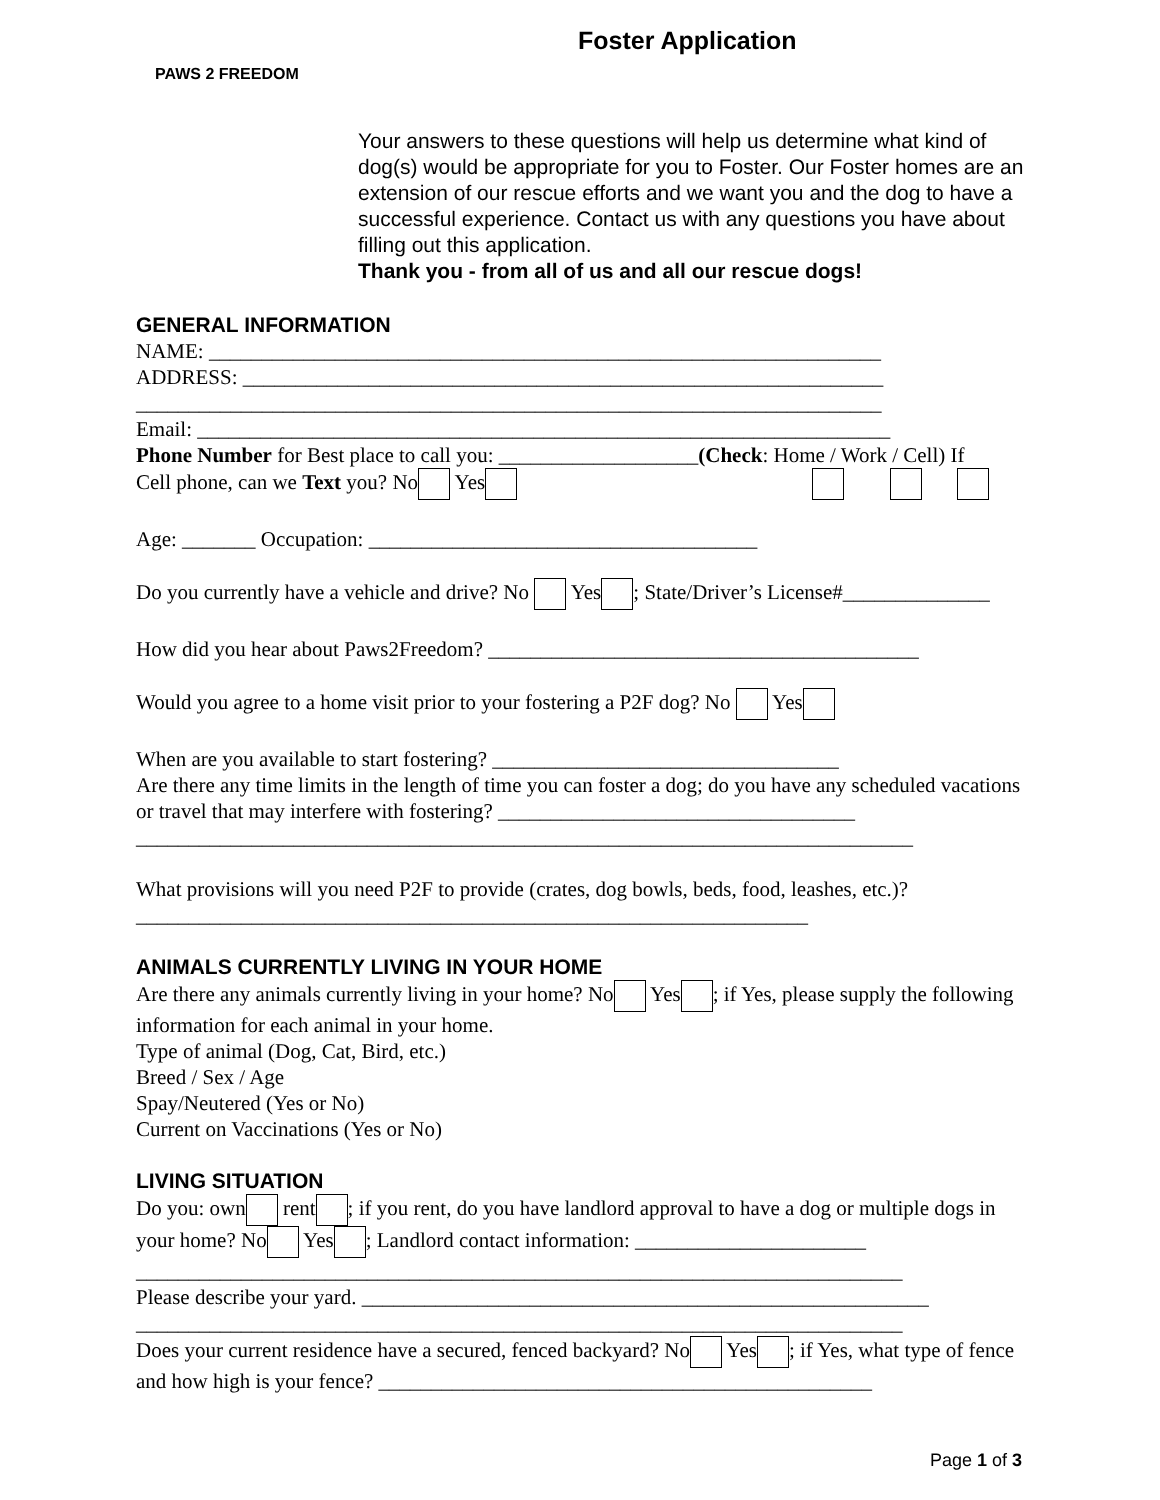PAWS 2 FREEDOM Foster Application
Your answers to these questions will help us determine what kind of dog(s) would be appropriate for you to Foster. Our Foster homes are an extension of our rescue efforts and we want you and the dog to have a successful experience. Contact us with any questions you have about filling out this application.
Thank you - from all of us and all our rescue dogs!
GENERAL INFORMATION
NAME: ________________________________________________________________
ADDRESS: _____________________________________________________________
_______________________________________________________________________
Email: __________________________________________________________________
Phone Number for Best place to call you: ___________________(Check: Home / Work / Cell) If
Cell phone, can we Text you? No Yes
Age: _______ Occupation: _____________________________________
Do you currently have a vehicle and drive? No Yes ; State/Driver’s License#______________
How did you hear about Paws2Freedom? _________________________________________
Would you agree to a home visit prior to your fostering a P2F dog? No Yes
When are you available to start fostering? _________________________________
Are there any time limits in the length of time you can foster a dog; do you have any scheduled vacations or travel that may interfere with fostering? __________________________________
__________________________________________________________________________
What provisions will you need P2F to provide (crates, dog bowls, beds, food, leashes, etc.)?
________________________________________________________________
ANIMALS CURRENTLY LIVING IN YOUR HOME
Are there any animals currently living in your home? No Yes ; if Yes, please supply the following information for each animal in your home.
Type of animal (Dog, Cat, Bird, etc.)
Breed / Sex / Age
Spay/Neutered (Yes or No)
Current on Vaccinations (Yes or No)
LIVING SITUATION
Do you: own rent ; if you rent, do you have landlord approval to have a dog or multiple dogs in your home? No Yes ; Landlord contact information: ______________________
_________________________________________________________________________
Please describe your yard. ______________________________________________________
_________________________________________________________________________
Does your current residence have a secured, fenced backyard? No Yes ; if Yes, what type of fence and how high is your fence? _______________________________________________
Page 1 of 3